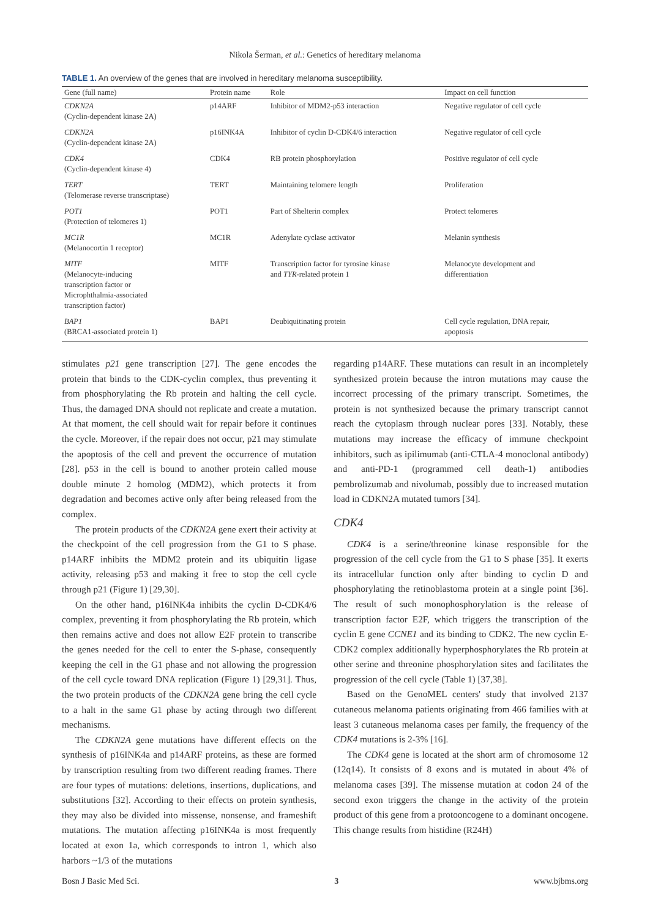Nikola Šerman, et al.: Genetics of hereditary melanoma
TABLE 1. An overview of the genes that are involved in hereditary melanoma susceptibility.
| Gene (full name) | Protein name | Role | Impact on cell function |
| --- | --- | --- | --- |
| CDKN2A (Cyclin-dependent kinase 2A) | p14ARF | Inhibitor of MDM2-p53 interaction | Negative regulator of cell cycle |
| CDKN2A (Cyclin-dependent kinase 2A) | p16INK4A | Inhibitor of cyclin D-CDK4/6 interaction | Negative regulator of cell cycle |
| CDK4 (Cyclin-dependent kinase 4) | CDK4 | RB protein phosphorylation | Positive regulator of cell cycle |
| TERT (Telomerase reverse transcriptase) | TERT | Maintaining telomere length | Proliferation |
| POT1 (Protection of telomeres 1) | POT1 | Part of Shelterin complex | Protect telomeres |
| MC1R (Melanocortin 1 receptor) | MC1R | Adenylate cyclase activator | Melanin synthesis |
| MITF (Melanocyte-inducing transcription factor or Microphthalmia-associated transcription factor) | MITF | Transcription factor for tyrosine kinase and TYR -related protein 1 | Melanocyte development and differentiation |
| BAP1 (BRCA1-associated protein 1) | BAP1 | Deubiquitinating protein | Cell cycle regulation, DNA repair, apoptosis |
stimulates p21 gene transcription [27]. The gene encodes the protein that binds to the CDK-cyclin complex, thus preventing it from phosphorylating the Rb protein and halting the cell cycle. Thus, the damaged DNA should not replicate and create a mutation. At that moment, the cell should wait for repair before it continues the cycle. Moreover, if the repair does not occur, p21 may stimulate the apoptosis of the cell and prevent the occurrence of mutation [28]. p53 in the cell is bound to another protein called mouse double minute 2 homolog (MDM2), which protects it from degradation and becomes active only after being released from the complex.
The protein products of the CDKN2A gene exert their activity at the checkpoint of the cell progression from the G1 to S phase. p14ARF inhibits the MDM2 protein and its ubiquitin ligase activity, releasing p53 and making it free to stop the cell cycle through p21 (Figure 1) [29,30].
On the other hand, p16INK4a inhibits the cyclin D-CDK4/6 complex, preventing it from phosphorylating the Rb protein, which then remains active and does not allow E2F protein to transcribe the genes needed for the cell to enter the S-phase, consequently keeping the cell in the G1 phase and not allowing the progression of the cell cycle toward DNA replication (Figure 1) [29,31]. Thus, the two protein products of the CDKN2A gene bring the cell cycle to a halt in the same G1 phase by acting through two different mechanisms.
The CDKN2A gene mutations have different effects on the synthesis of p16INK4a and p14ARF proteins, as these are formed by transcription resulting from two different reading frames. There are four types of mutations: deletions, insertions, duplications, and substitutions [32]. According to their effects on protein synthesis, they may also be divided into missense, nonsense, and frameshift mutations. The mutation affecting p16INK4a is most frequently located at exon 1a, which corresponds to intron 1, which also harbors ~1/3 of the mutations
regarding p14ARF. These mutations can result in an incompletely synthesized protein because the intron mutations may cause the incorrect processing of the primary transcript. Sometimes, the protein is not synthesized because the primary transcript cannot reach the cytoplasm through nuclear pores [33]. Notably, these mutations may increase the efficacy of immune checkpoint inhibitors, such as ipilimumab (anti-CTLA-4 monoclonal antibody) and anti-PD-1 (programmed cell death-1) antibodies pembrolizumab and nivolumab, possibly due to increased mutation load in CDKN2A mutated tumors [34].
CDK4
CDK4 is a serine/threonine kinase responsible for the progression of the cell cycle from the G1 to S phase [35]. It exerts its intracellular function only after binding to cyclin D and phosphorylating the retinoblastoma protein at a single point [36]. The result of such monophosphorylation is the release of transcription factor E2F, which triggers the transcription of the cyclin E gene CCNE1 and its binding to CDK2. The new cyclin E-CDK2 complex additionally hyperphosphorylates the Rb protein at other serine and threonine phosphorylation sites and facilitates the progression of the cell cycle (Table 1) [37,38].
Based on the GenoMEL centers' study that involved 2137 cutaneous melanoma patients originating from 466 families with at least 3 cutaneous melanoma cases per family, the frequency of the CDK4 mutations is 2-3% [16].
The CDK4 gene is located at the short arm of chromosome 12 (12q14). It consists of 8 exons and is mutated in about 4% of melanoma cases [39]. The missense mutation at codon 24 of the second exon triggers the change in the activity of the protein product of this gene from a protooncogene to a dominant oncogene. This change results from histidine (R24H)
Bosn J Basic Med Sci. 3 www.bjbms.org